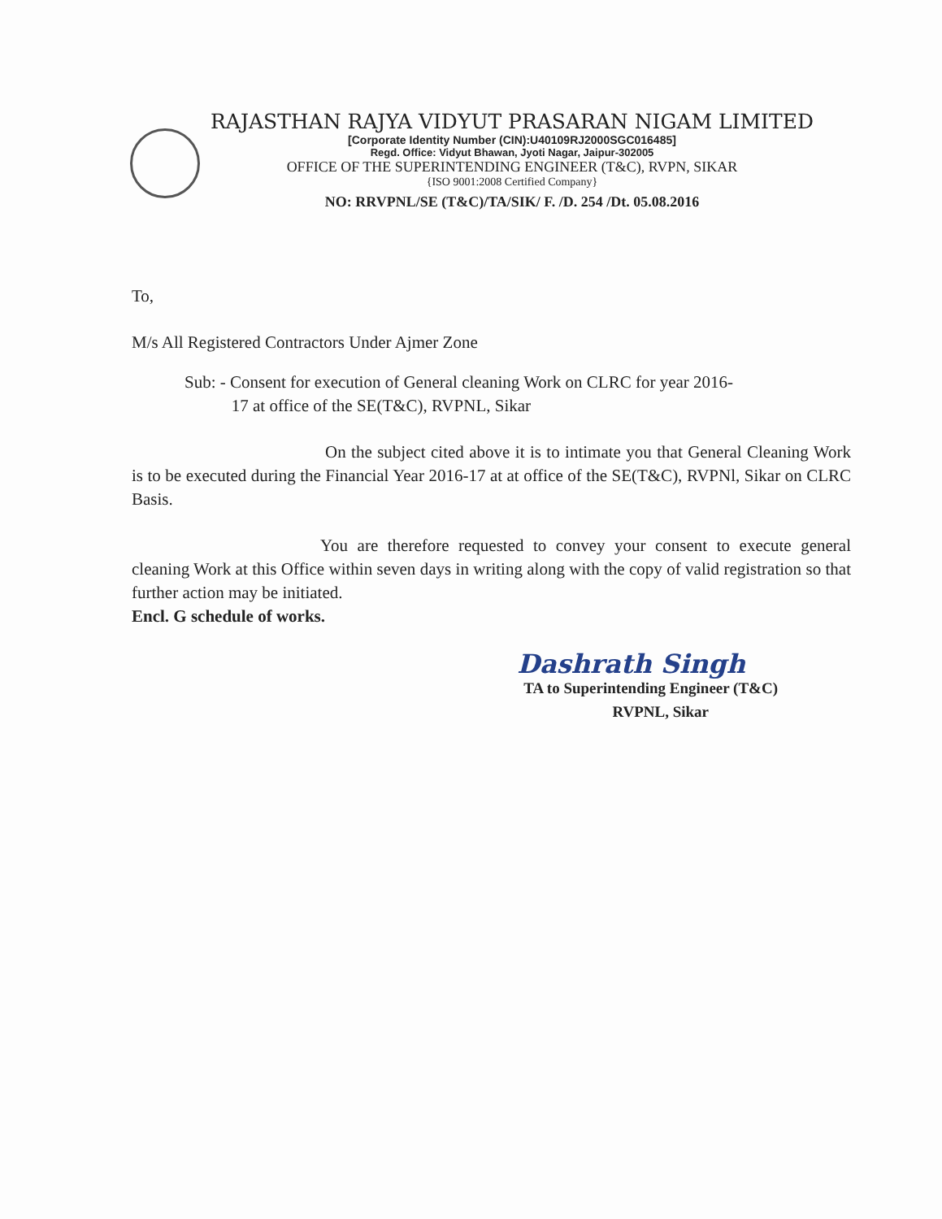RAJASTHAN RAJYA VIDYUT PRASARAN NIGAM LIMITED
[Corporate Identity Number (CIN):U40109RJ2000SGC016485]
Regd. Office: Vidyut Bhawan, Jyoti Nagar, Jaipur-302005
OFFICE OF THE SUPERINTENDING ENGINEER (T&C), RVPN, SIKAR
{ISO 9001:2008 Certified Company}
NO: RRVPNL/SE (T&C)/TA/SIK/ F. /D. 254 /Dt. 05.08.2016
To,
M/s All Registered Contractors Under Ajmer Zone
Sub: - Consent for execution of General cleaning Work on CLRC for year 2016-
17 at office of the SE(T&C), RVPNL, Sikar
On the subject cited above it is to intimate you that General Cleaning Work is to be executed during the Financial Year 2016-17 at at office of the SE(T&C), RVPNl, Sikar on CLRC Basis.
You are therefore requested to convey your consent to execute general cleaning Work at this Office within seven days in writing along with the copy of valid registration so that further action may be initiated.
Encl. G schedule of works.
Dashrath Singh
TA to Superintending Engineer (T&C)
RVPNL, Sikar